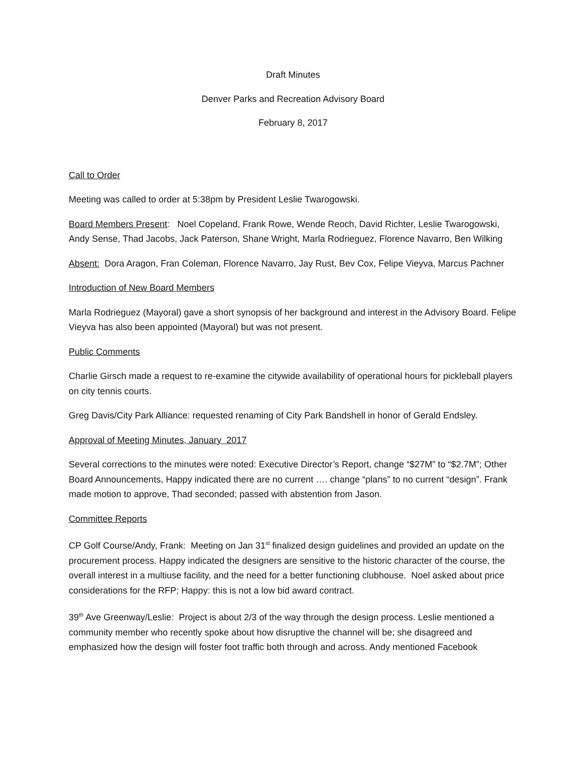Draft Minutes
Denver Parks and Recreation Advisory Board
February 8, 2017
Call to Order
Meeting was called to order at 5:38pm by President Leslie Twarogowski.
Board Members Present: Noel Copeland, Frank Rowe, Wende Reoch, David Richter, Leslie Twarogowski, Andy Sense, Thad Jacobs, Jack Paterson, Shane Wright, Marla Rodrieguez, Florence Navarro, Ben Wilking
Absent: Dora Aragon, Fran Coleman, Florence Navarro, Jay Rust, Bev Cox, Felipe Vieyva, Marcus Pachner
Introduction of New Board Members
Marla Rodrieguez (Mayoral) gave a short synopsis of her background and interest in the Advisory Board. Felipe Vieyva has also been appointed (Mayoral) but was not present.
Public Comments
Charlie Girsch made a request to re-examine the citywide availability of operational hours for pickleball players on city tennis courts.
Greg Davis/City Park Alliance: requested renaming of City Park Bandshell in honor of Gerald Endsley.
Approval of Meeting Minutes, January 2017
Several corrections to the minutes were noted: Executive Director’s Report, change “$27M” to “$2.7M”; Other Board Announcements, Happy indicated there are no current …. change “plans” to no current “design”. Frank made motion to approve, Thad seconded; passed with abstention from Jason.
Committee Reports
CP Golf Course/Andy, Frank: Meeting on Jan 31<sup>st</sup> finalized design guidelines and provided an update on the procurement process. Happy indicated the designers are sensitive to the historic character of the course, the overall interest in a multiuse facility, and the need for a better functioning clubhouse. Noel asked about price considerations for the RFP; Happy: this is not a low bid award contract.
39<sup>th</sup> Ave Greenway/Leslie: Project is about 2/3 of the way through the design process. Leslie mentioned a community member who recently spoke about how disruptive the channel will be; she disagreed and emphasized how the design will foster foot traffic both through and across. Andy mentioned Facebook